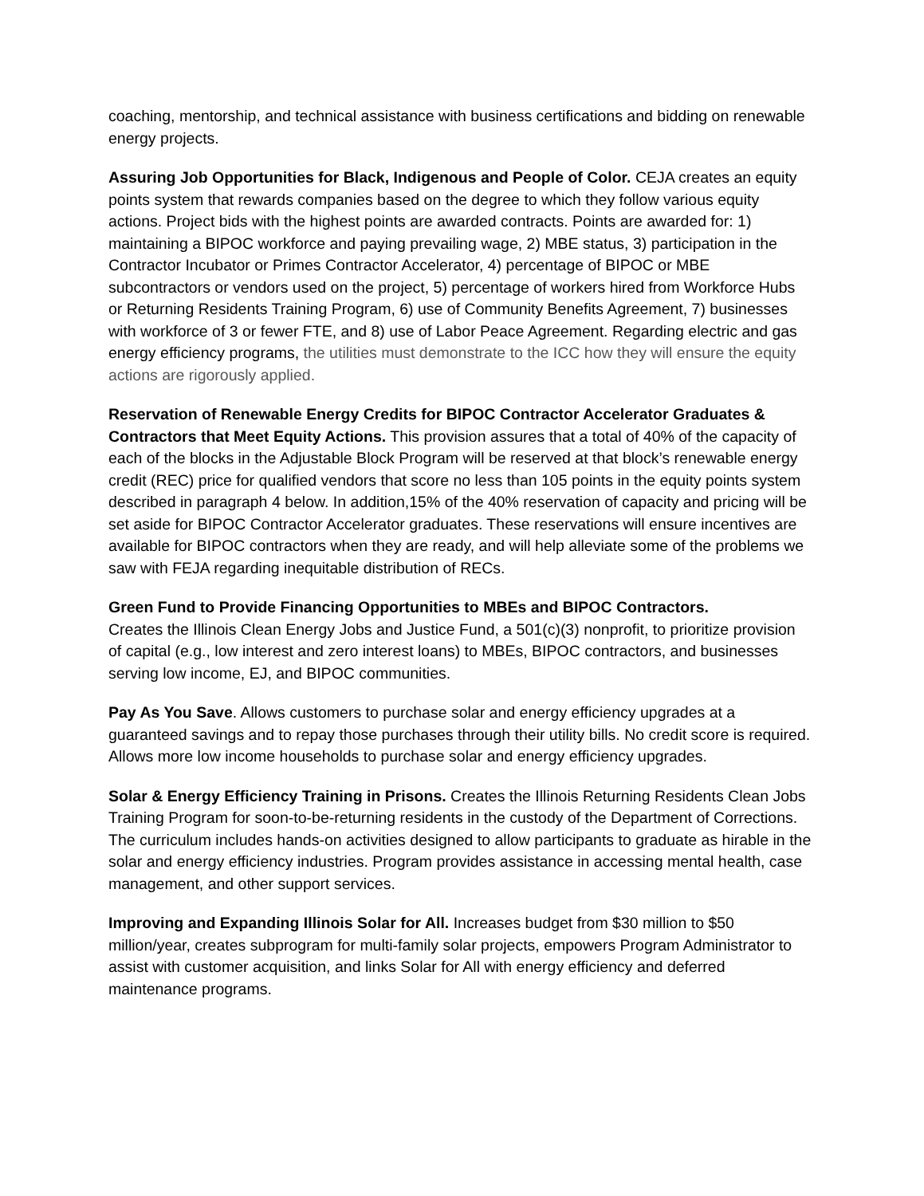coaching, mentorship, and technical assistance with business certifications and bidding on renewable energy projects.
Assuring Job Opportunities for Black, Indigenous and People of Color. CEJA creates an equity points system that rewards companies based on the degree to which they follow various equity actions. Project bids with the highest points are awarded contracts. Points are awarded for: 1) maintaining a BIPOC workforce and paying prevailing wage, 2) MBE status, 3) participation in the Contractor Incubator or Primes Contractor Accelerator, 4) percentage of BIPOC or MBE subcontractors or vendors used on the project, 5) percentage of workers hired from Workforce Hubs or Returning Residents Training Program, 6) use of Community Benefits Agreement, 7) businesses with workforce of 3 or fewer FTE, and 8) use of Labor Peace Agreement. Regarding electric and gas energy efficiency programs, the utilities must demonstrate to the ICC how they will ensure the equity actions are rigorously applied.
Reservation of Renewable Energy Credits for BIPOC Contractor Accelerator Graduates & Contractors that Meet Equity Actions. This provision assures that a total of 40% of the capacity of each of the blocks in the Adjustable Block Program will be reserved at that block’s renewable energy credit (REC) price for qualified vendors that score no less than 105 points in the equity points system described in paragraph 4 below. In addition,15% of the 40% reservation of capacity and pricing will be set aside for BIPOC Contractor Accelerator graduates. These reservations will ensure incentives are available for BIPOC contractors when they are ready, and will help alleviate some of the problems we saw with FEJA regarding inequitable distribution of RECs.
Green Fund to Provide Financing Opportunities to MBEs and BIPOC Contractors.
Creates the Illinois Clean Energy Jobs and Justice Fund, a 501(c)(3) nonprofit, to prioritize provision of capital (e.g., low interest and zero interest loans) to MBEs, BIPOC contractors, and businesses serving low income, EJ, and BIPOC communities.
Pay As You Save. Allows customers to purchase solar and energy efficiency upgrades at a guaranteed savings and to repay those purchases through their utility bills. No credit score is required. Allows more low income households to purchase solar and energy efficiency upgrades.
Solar & Energy Efficiency Training in Prisons. Creates the Illinois Returning Residents Clean Jobs Training Program for soon-to-be-returning residents in the custody of the Department of Corrections. The curriculum includes hands-on activities designed to allow participants to graduate as hirable in the solar and energy efficiency industries. Program provides assistance in accessing mental health, case management, and other support services.
Improving and Expanding Illinois Solar for All. Increases budget from $30 million to $50 million/year, creates subprogram for multi-family solar projects, empowers Program Administrator to assist with customer acquisition, and links Solar for All with energy efficiency and deferred maintenance programs.